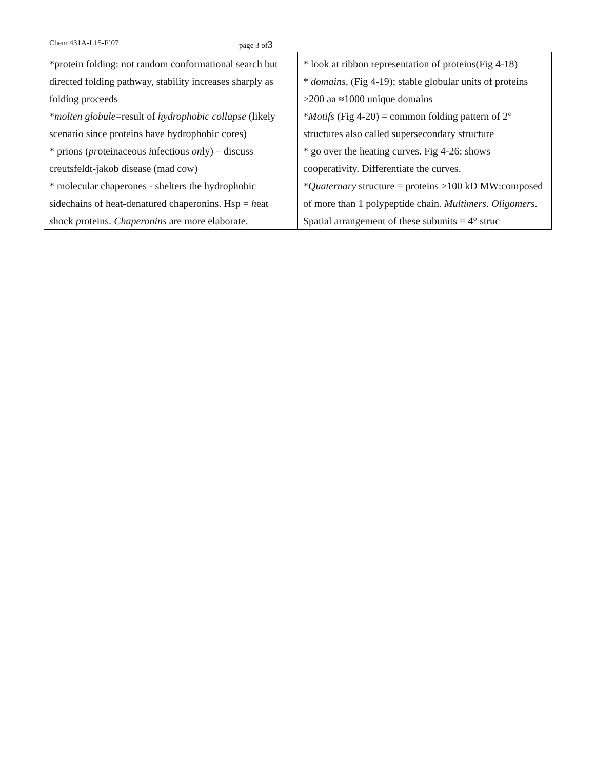Chem 431A-L15-F’07 page 3 of3
| *protein folding: not random conformational search but directed folding pathway, stability increases sharply as folding proceeds * molten globule =result of hydrophobic collapse (likely scenario since proteins have hydrophobic cores) * prions ( pr oteinaceous i nfectious on ly) – discuss creutsfeldt-jakob disease (mad cow) * molecular chaperones - shelters the hydrophobic sidechains of heat-denatured chaperonins. Hsp = h eat s hock p roteins. Chaperonins are more elaborate. | * look at ribbon representation of proteins(Fig 4-18) * domains , (Fig 4-19); stable globular units of proteins >200 aa ≈1000 unique domains * Motifs (Fig 4-20) = common folding pattern of 2° structures also called supersecondary structure * go over the heating curves. Fig 4-26: shows cooperativity. Differentiate the curves. * Quaternary structure = proteins >100 kD MW:composed of more than 1 polypeptide chain. Multimers . Oligomers . Spatial arrangement of these subunits = 4° struc |